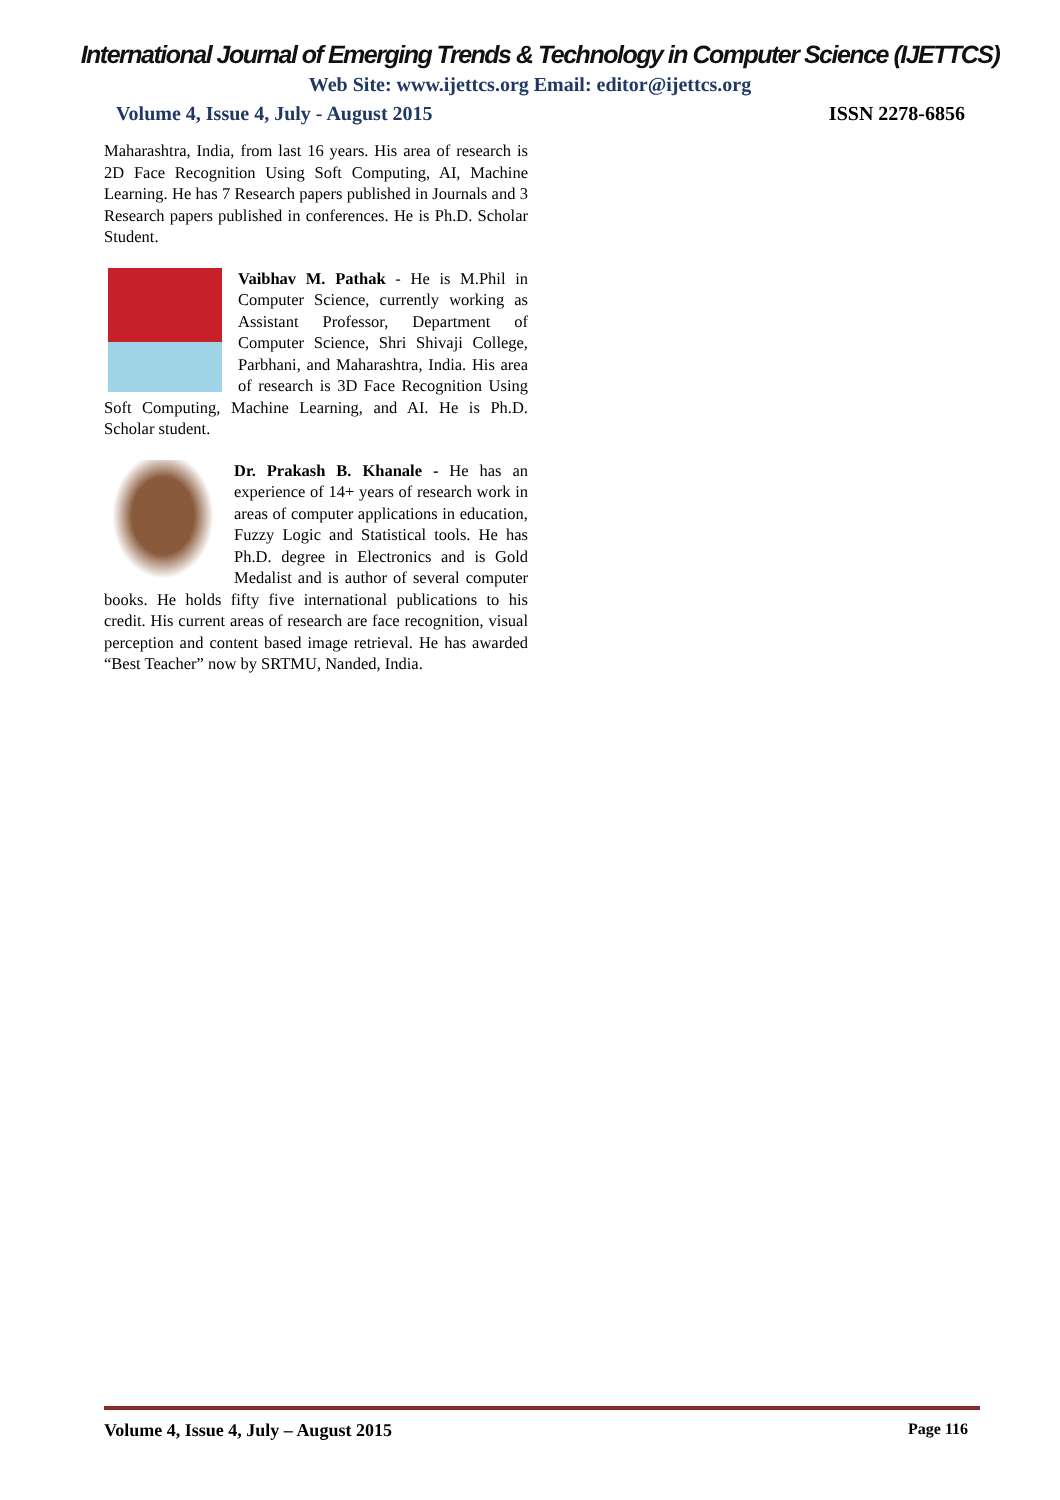International Journal of Emerging Trends & Technology in Computer Science (IJETTCS)
Web Site: www.ijettcs.org Email: editor@ijettcs.org
Volume 4, Issue 4, July - August 2015 ISSN 2278-6856
Maharashtra, India, from last 16 years. His area of research is 2D Face Recognition Using Soft Computing, AI, Machine Learning. He has 7 Research papers published in Journals and 3 Research papers published in conferences. He is Ph.D. Scholar Student.
Vaibhav M. Pathak - He is M.Phil in Computer Science, currently working as Assistant Professor, Department of Computer Science, Shri Shivaji College, Parbhani, and Maharashtra, India. His area of research is 3D Face Recognition Using Soft Computing, Machine Learning, and AI. He is Ph.D. Scholar student.
Dr. Prakash B. Khanale - He has an experience of 14+ years of research work in areas of computer applications in education, Fuzzy Logic and Statistical tools. He has Ph.D. degree in Electronics and is Gold Medalist and is author of several computer books. He holds fifty five international publications to his credit. His current areas of research are face recognition, visual perception and content based image retrieval. He has awarded “Best Teacher” now by SRTMU, Nanded, India.
Volume 4, Issue 4, July – August 2015 Page 116